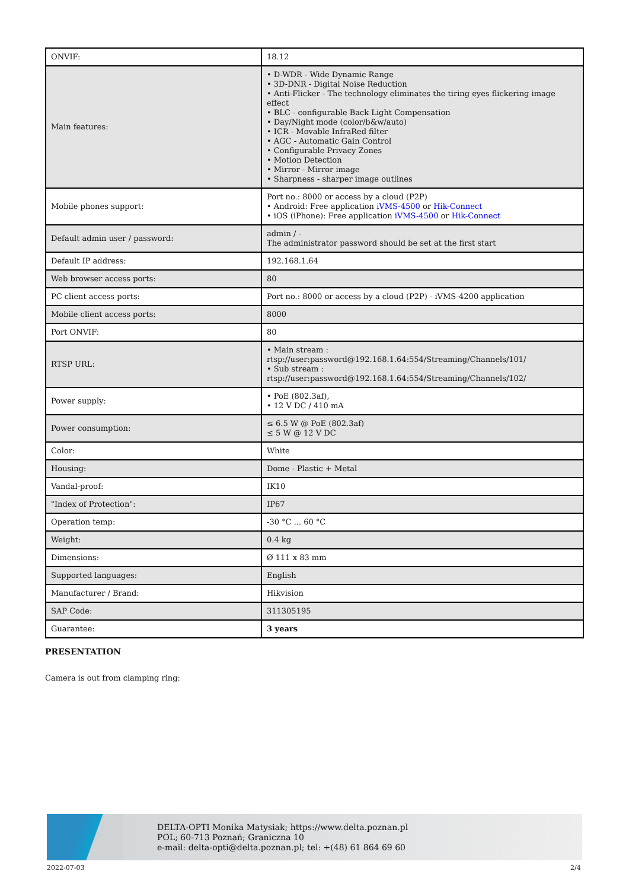| ONVIF: | 18.12 |
| Main features: | • D-WDR - Wide Dynamic Range • 3D-DNR - Digital Noise Reduction • Anti-Flicker - The technology eliminates the tiring eyes flickering image effect • BLC - configurable Back Light Compensation • Day/Night mode (color/b&w/auto) • ICR - Movable InfraRed filter • AGC - Automatic Gain Control • Configurable Privacy Zones • Motion Detection • Mirror - Mirror image • Sharpness - sharper image outlines |
| Mobile phones support: | Port no.: 8000 or access by a cloud (P2P) • Android: Free application iVMS-4500 or Hik-Connect • iOS (iPhone): Free application iVMS-4500 or Hik-Connect |
| Default admin user / password: | admin / - The administrator password should be set at the first start |
| Default IP address: | 192.168.1.64 |
| Web browser access ports: | 80 |
| PC client access ports: | Port no.: 8000 or access by a cloud (P2P) - iVMS-4200 application |
| Mobile client access ports: | 8000 |
| Port ONVIF: | 80 |
| RTSP URL: | • Main stream : rtsp://user:password@192.168.1.64:554/Streaming/Channels/101/ • Sub stream : rtsp://user:password@192.168.1.64:554/Streaming/Channels/102/ |
| Power supply: | • PoE (802.3af), • 12 V DC / 410 mA |
| Power consumption: | ≤ 6.5 W @ PoE (802.3af) ≤ 5 W @ 12 V DC |
| Color: | White |
| Housing: | Dome - Plastic + Metal |
| Vandal-proof: | IK10 |
| "Index of Protection": | IP67 |
| Operation temp: | -30 °C ... 60 °C |
| Weight: | 0.4 kg |
| Dimensions: | Ø 111 x 83 mm |
| Supported languages: | English |
| Manufacturer / Brand: | Hikvision |
| SAP Code: | 311305195 |
| Guarantee: | 3 years |
PRESENTATION
Camera is out from clamping ring:
DELTA-OPTI Monika Matysiak; https://www.delta.poznan.pl
POL; 60-713 Poznań; Graniczna 10
e-mail: delta-opti@delta.poznan.pl; tel: +(48) 61 864 69 60
2022-07-03 2/4